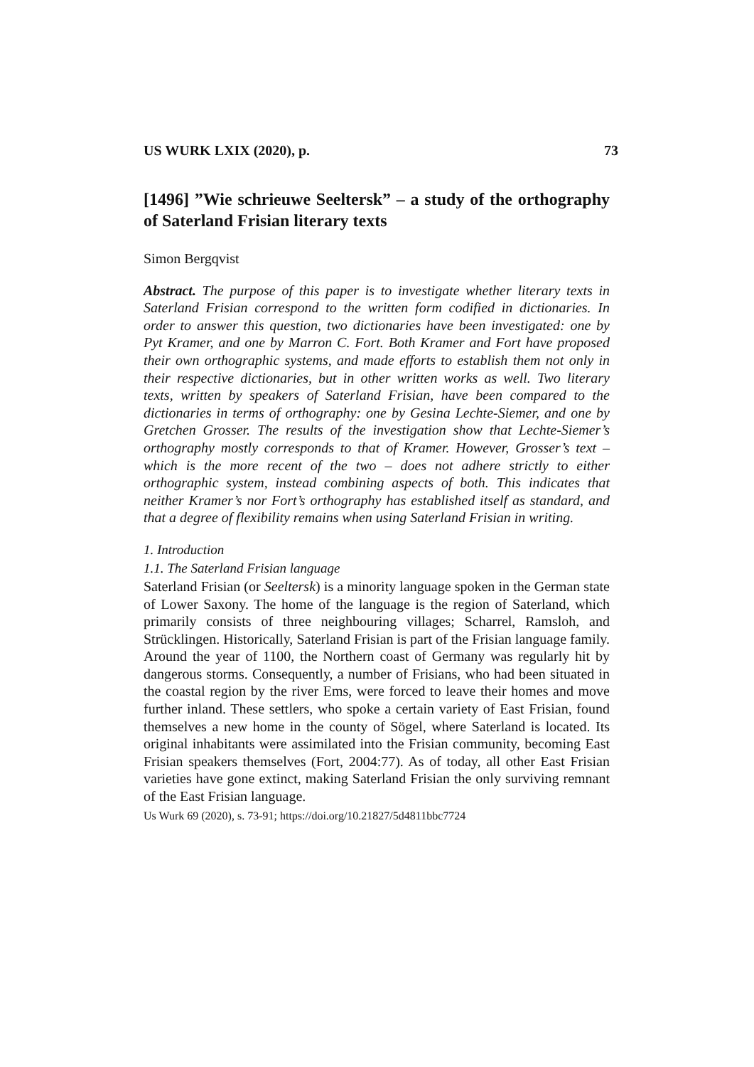US WURK LXIX (2020), p. 73
[1496] ”Wie schrieuwe Seeltersk” – a study of the orthography of Saterland Frisian literary texts
Simon Bergqvist
Abstract. The purpose of this paper is to investigate whether literary texts in Saterland Frisian correspond to the written form codified in dictionaries. In order to answer this question, two dictionaries have been investigated: one by Pyt Kramer, and one by Marron C. Fort. Both Kramer and Fort have proposed their own orthographic systems, and made efforts to establish them not only in their respective dictionaries, but in other written works as well. Two literary texts, written by speakers of Saterland Frisian, have been compared to the dictionaries in terms of orthography: one by Gesina Lechte-Siemer, and one by Gretchen Grosser. The results of the investigation show that Lechte-Siemer’s orthography mostly corresponds to that of Kramer. However, Grosser’s text – which is the more recent of the two – does not adhere strictly to either orthographic system, instead combining aspects of both. This indicates that neither Kramer’s nor Fort’s orthography has established itself as standard, and that a degree of flexibility remains when using Saterland Frisian in writing.
1. Introduction
1.1. The Saterland Frisian language
Saterland Frisian (or Seeltersk) is a minority language spoken in the German state of Lower Saxony. The home of the language is the region of Saterland, which primarily consists of three neighbouring villages; Scharrel, Ramsloh, and Strücklingen. Historically, Saterland Frisian is part of the Frisian language family. Around the year of 1100, the Northern coast of Germany was regularly hit by dangerous storms. Consequently, a number of Frisians, who had been situated in the coastal region by the river Ems, were forced to leave their homes and move further inland. These settlers, who spoke a certain variety of East Frisian, found themselves a new home in the county of Sögel, where Saterland is located. Its original inhabitants were assimilated into the Frisian community, becoming East Frisian speakers themselves (Fort, 2004:77). As of today, all other East Frisian varieties have gone extinct, making Saterland Frisian the only surviving remnant of the East Frisian language.
Us Wurk 69 (2020), s. 73-91; https://doi.org/10.21827/5d4811bbc7724